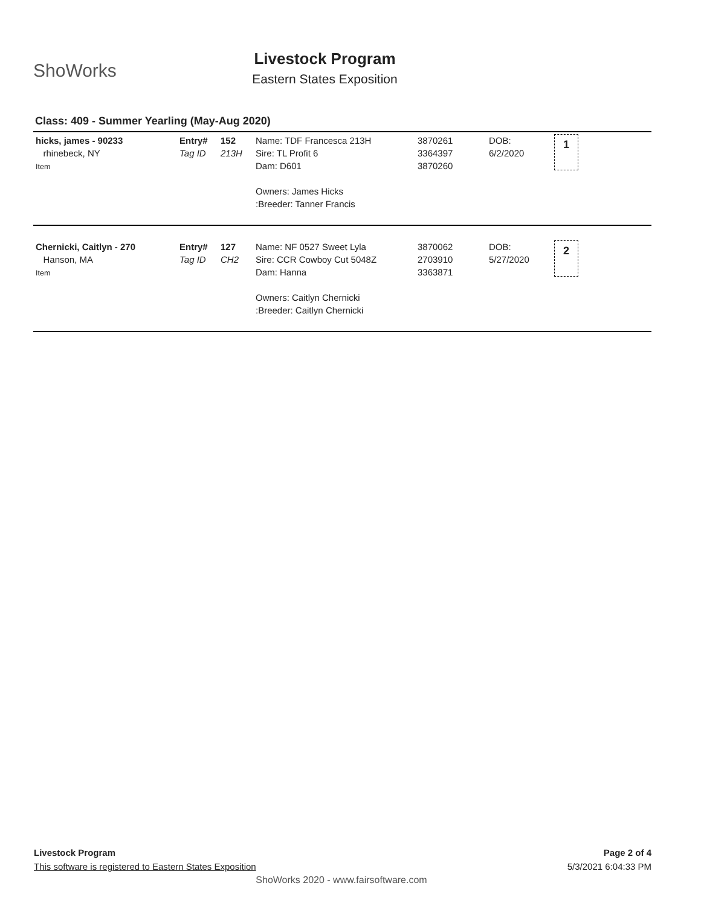ShoWorks
Livestock Program
Eastern States Exposition
Class: 409 - Summer Yearling (May-Aug 2020)
| hicks, james - 90233 rhinebeck, NY Item | Entry# Tag ID | 152 213H | Name: TDF Francesca 213H Sire: TL Profit 6 Dam: D601 Owners: James Hicks :Breeder: Tanner Francis | 3870261 3364397 3870260 | DOB: 6/2/2020 | 1 |
| Chernicki, Caitlyn - 270 Hanson, MA Item | Entry# Tag ID | 127 CH2 | Name: NF 0527 Sweet Lyla Sire: CCR Cowboy Cut 5048Z Dam: Hanna Owners: Caitlyn Chernicki :Breeder: Caitlyn Chernicki | 3870062 2703910 3363871 | DOB: 5/27/2020 | 2 |
Livestock Program
This software is registered to Eastern States Exposition
Page 2 of 4
5/3/2021 6:04:33 PM
ShoWorks 2020 - www.fairsoftware.com